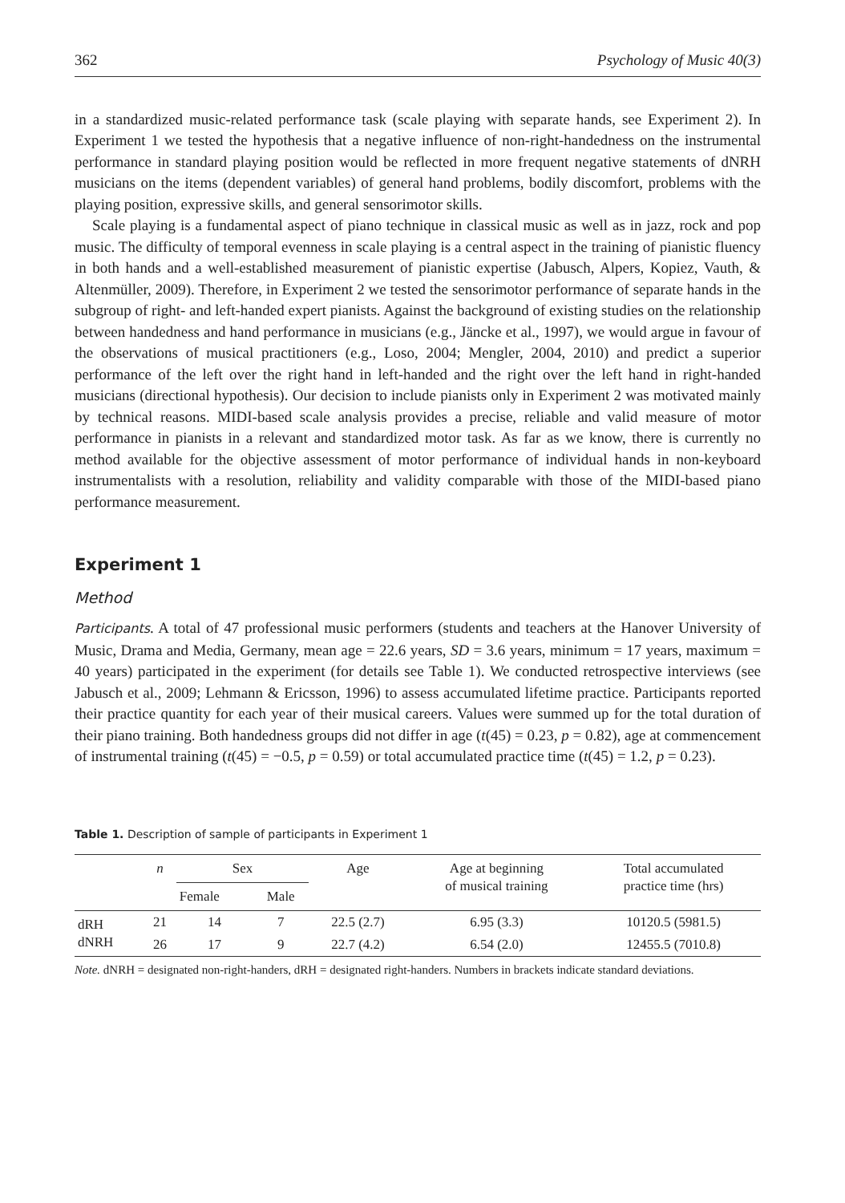362 Psychology of Music 40(3)
in a standardized music-related performance task (scale playing with separate hands, see Experiment 2). In Experiment 1 we tested the hypothesis that a negative influence of non-right-handedness on the instrumental performance in standard playing position would be reflected in more frequent negative statements of dNRH musicians on the items (dependent variables) of general hand problems, bodily discomfort, problems with the playing position, expressive skills, and general sensorimotor skills.
Scale playing is a fundamental aspect of piano technique in classical music as well as in jazz, rock and pop music. The difficulty of temporal evenness in scale playing is a central aspect in the training of pianistic fluency in both hands and a well-established measurement of pianistic expertise (Jabusch, Alpers, Kopiez, Vauth, & Altenmüller, 2009). Therefore, in Experiment 2 we tested the sensorimotor performance of separate hands in the subgroup of right- and left-handed expert pianists. Against the background of existing studies on the relationship between handedness and hand performance in musicians (e.g., Jäncke et al., 1997), we would argue in favour of the observations of musical practitioners (e.g., Loso, 2004; Mengler, 2004, 2010) and predict a superior performance of the left over the right hand in left-handed and the right over the left hand in right-handed musicians (directional hypothesis). Our decision to include pianists only in Experiment 2 was motivated mainly by technical reasons. MIDI-based scale analysis provides a precise, reliable and valid measure of motor performance in pianists in a relevant and standardized motor task. As far as we know, there is currently no method available for the objective assessment of motor performance of individual hands in non-keyboard instrumentalists with a resolution, reliability and validity comparable with those of the MIDI-based piano performance measurement.
Experiment 1
Method
Participants. A total of 47 professional music performers (students and teachers at the Hanover University of Music, Drama and Media, Germany, mean age = 22.6 years, SD = 3.6 years, minimum = 17 years, maximum = 40 years) participated in the experiment (for details see Table 1). We conducted retrospective interviews (see Jabusch et al., 2009; Lehmann & Ericsson, 1996) to assess accumulated lifetime practice. Participants reported their practice quantity for each year of their musical careers. Values were summed up for the total duration of their piano training. Both handedness groups did not differ in age (t(45) = 0.23, p = 0.82), age at commencement of instrumental training (t(45) = −0.5, p = 0.59) or total accumulated practice time (t(45) = 1.2, p = 0.23).
Table 1. Description of sample of participants in Experiment 1
| | n | Sex | | Age | Age at beginning of musical training | Total accumulated practice time (hrs) |
| --- | --- | --- | --- | --- | --- | --- |
| | | Female | Male | | | |
| dRH | 21 | 14 | 7 | 22.5 (2.7) | 6.95 (3.3) | 10120.5 (5981.5) |
| dNRH | 26 | 17 | 9 | 22.7 (4.2) | 6.54 (2.0) | 12455.5 (7010.8) |
Note. dNRH = designated non-right-handers, dRH = designated right-handers. Numbers in brackets indicate standard deviations.